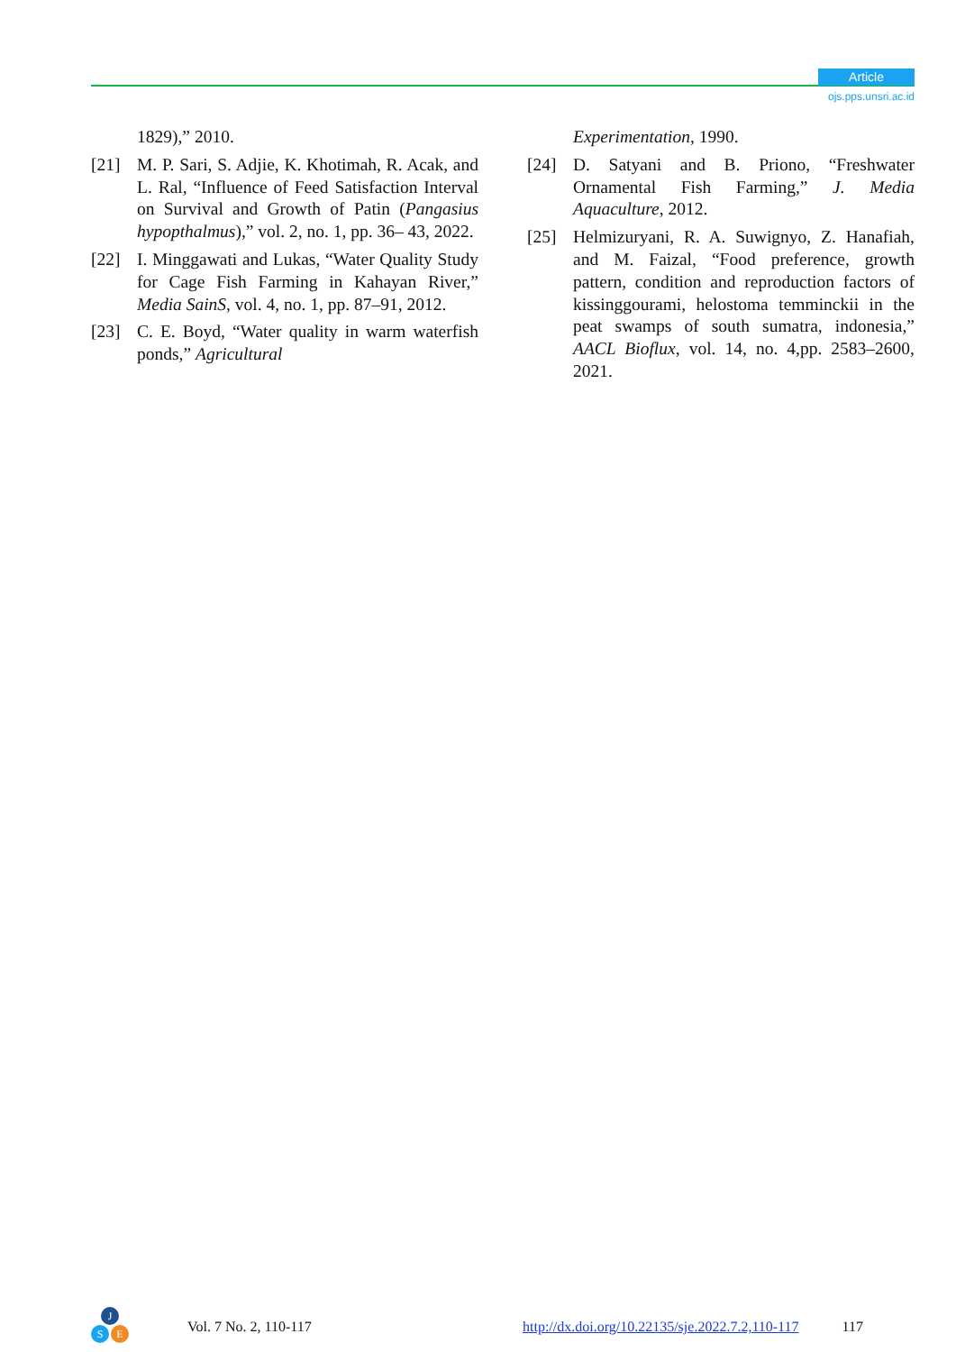Article
ojs.pps.unsri.ac.id
1829),” 2010.
[21] M. P. Sari, S. Adjie, K. Khotimah, R. Acak, and L. Ral, “Influence of Feed Satisfaction Interval on Survival and Growth of Patin (Pangasius hypopthalmus),” vol. 2, no. 1, pp. 36– 43, 2022.
[22] I. Minggawati and Lukas, “Water Quality Study for Cage Fish Farming in Kahayan River,” Media SainS, vol. 4, no. 1, pp. 87–91, 2012.
[23] C. E. Boyd, “Water quality in warm waterfish ponds,” Agricultural
Experimentation, 1990.
[24] D. Satyani and B. Priono, “Freshwater Ornamental Fish Farming,” J. Media Aquaculture, 2012.
[25] Helmizuryani, R. A. Suwignyo, Z. Hanafiah, and M. Faizal, “Food preference, growth pattern, condition and reproduction factors of kissinggourami, helostoma temminckii in the peat swamps of south sumatra, indonesia,” AACL Bioflux, vol. 14, no. 4,pp. 2583–2600, 2021.
J
S E
Vol. 7 No. 2, 110-117 http://dx.doi.org/10.22135/sje.2022.7.2,110-117 117